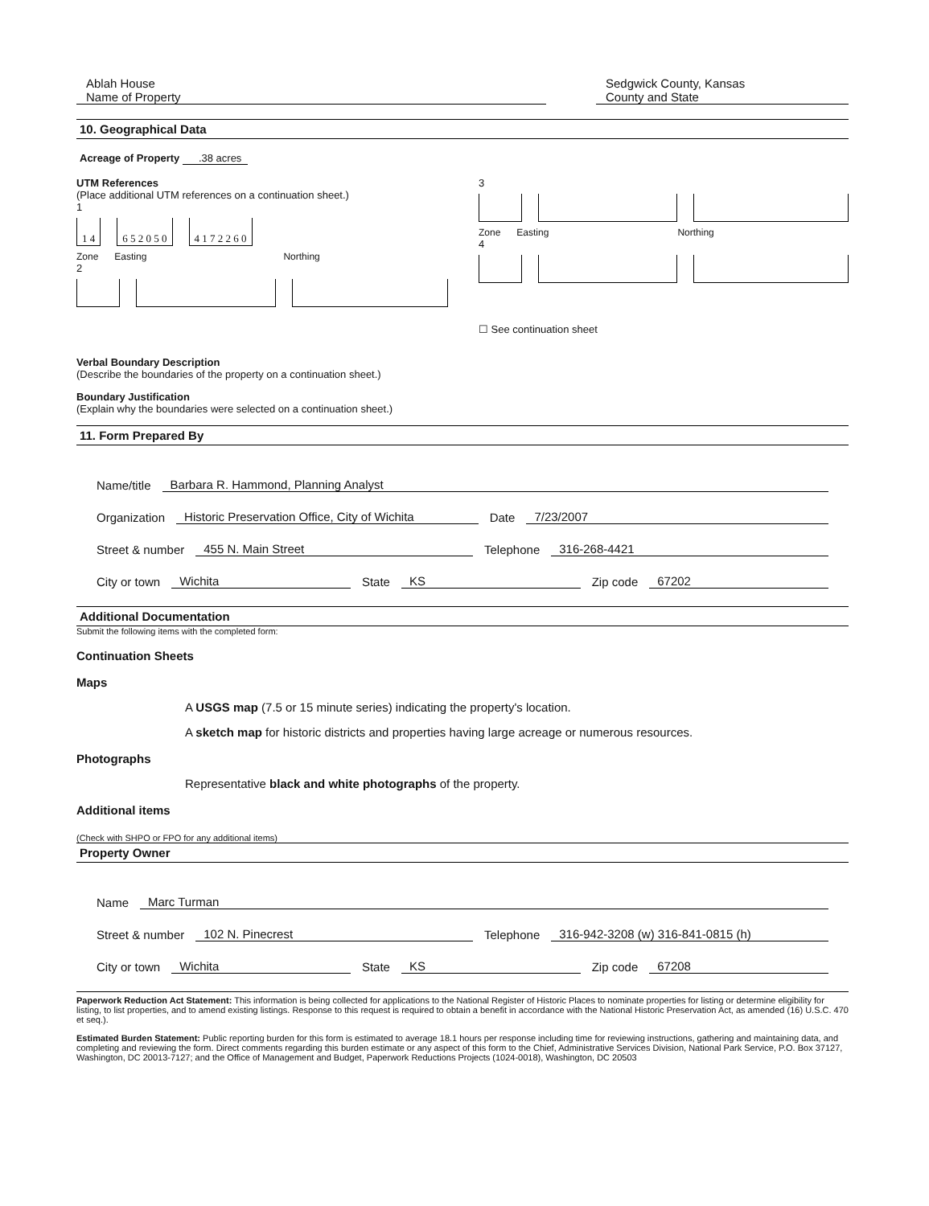Ablah House
Name of Property
Sedgwick County, Kansas
County and State
10. Geographical Data
Acreage of Property .38 acres
UTM References
(Place additional UTM references on a continuation sheet.)
1
1 4 6 5 2 0 5 0 4 1 7 2 2 6 0
Zone Easting Northing
2
3
Zone Easting Northing
4
☐ See continuation sheet
Verbal Boundary Description
(Describe the boundaries of the property on a continuation sheet.)
Boundary Justification
(Explain why the boundaries were selected on a continuation sheet.)
11. Form Prepared By
Name/title Barbara R. Hammond, Planning Analyst
Organization Historic Preservation Office, City of Wichita Date 7/23/2007
Street & number 455 N. Main Street Telephone 316-268-4421
City or town Wichita State KS Zip code 67202
Additional Documentation
Submit the following items with the completed form:
Continuation Sheets
Maps
A USGS map (7.5 or 15 minute series) indicating the property's location.
A sketch map for historic districts and properties having large acreage or numerous resources.
Photographs
Representative black and white photographs of the property.
Additional items
(Check with SHPO or FPO for any additional items)
Property Owner
Name Marc Turman
Street & number 102 N. Pinecrest Telephone 316-942-3208 (w) 316-841-0815 (h)
City or town Wichita State KS Zip code 67208
Paperwork Reduction Act Statement: This information is being collected for applications to the National Register of Historic Places to nominate properties for listing or determine eligibility for listing, to list properties, and to amend existing listings. Response to this request is required to obtain a benefit in accordance with the National Historic Preservation Act, as amended (16) U.S.C. 470 et seq.).
Estimated Burden Statement: Public reporting burden for this form is estimated to average 18.1 hours per response including time for reviewing instructions, gathering and maintaining data, and completing and reviewing the form. Direct comments regarding this burden estimate or any aspect of this form to the Chief, Administrative Services Division, National Park Service, P.O. Box 37127, Washington, DC 20013-7127; and the Office of Management and Budget, Paperwork Reductions Projects (1024-0018), Washington, DC 20503